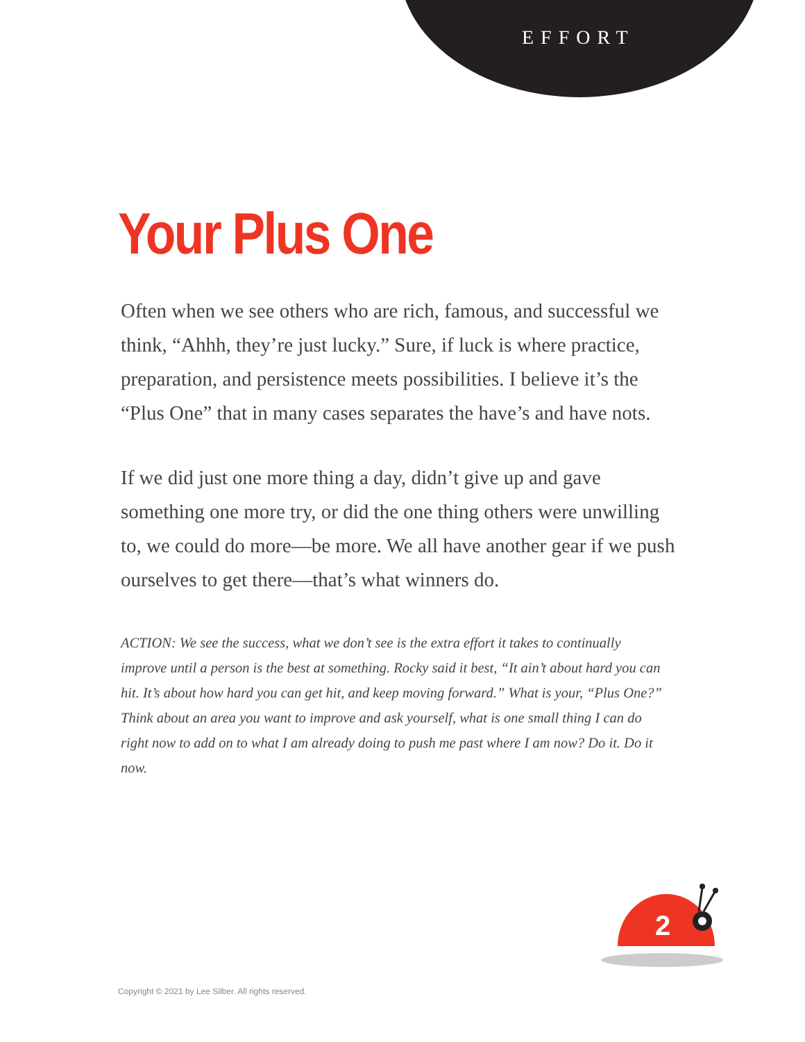EFFORT
Your Plus One
Often when we see others who are rich, famous, and suc­cessful we think, “Ahhh, they’re just lucky.” Sure, if luck is where practice, preparation, and persistence meets possibilities. I believe it’s the “Plus One” that in many cases separates the have’s and have nots.
If we did just one more thing a day, didn’t give up and gave something one more try, or did the one thing oth­ers were unwilling to, we could do more—be more. We all have another gear if we push ourselves to get there—that’s what winners do.
ACTION: We see the success, what we don’t see is the extra effort it takes to continually improve until a person is the best at something. Rocky said it best, “It ain’t about hard you can hit. It’s about how hard you can get hit, and keep moving forward.” What is your, “Plus One?” Think about an area you want to improve and ask yourself, what is one small thing I can do right now to add on to what I am already doing to push me past where I am now? Do it. Do it now.
2
Copyright © 2021 by Lee Silber. All rights reserved.